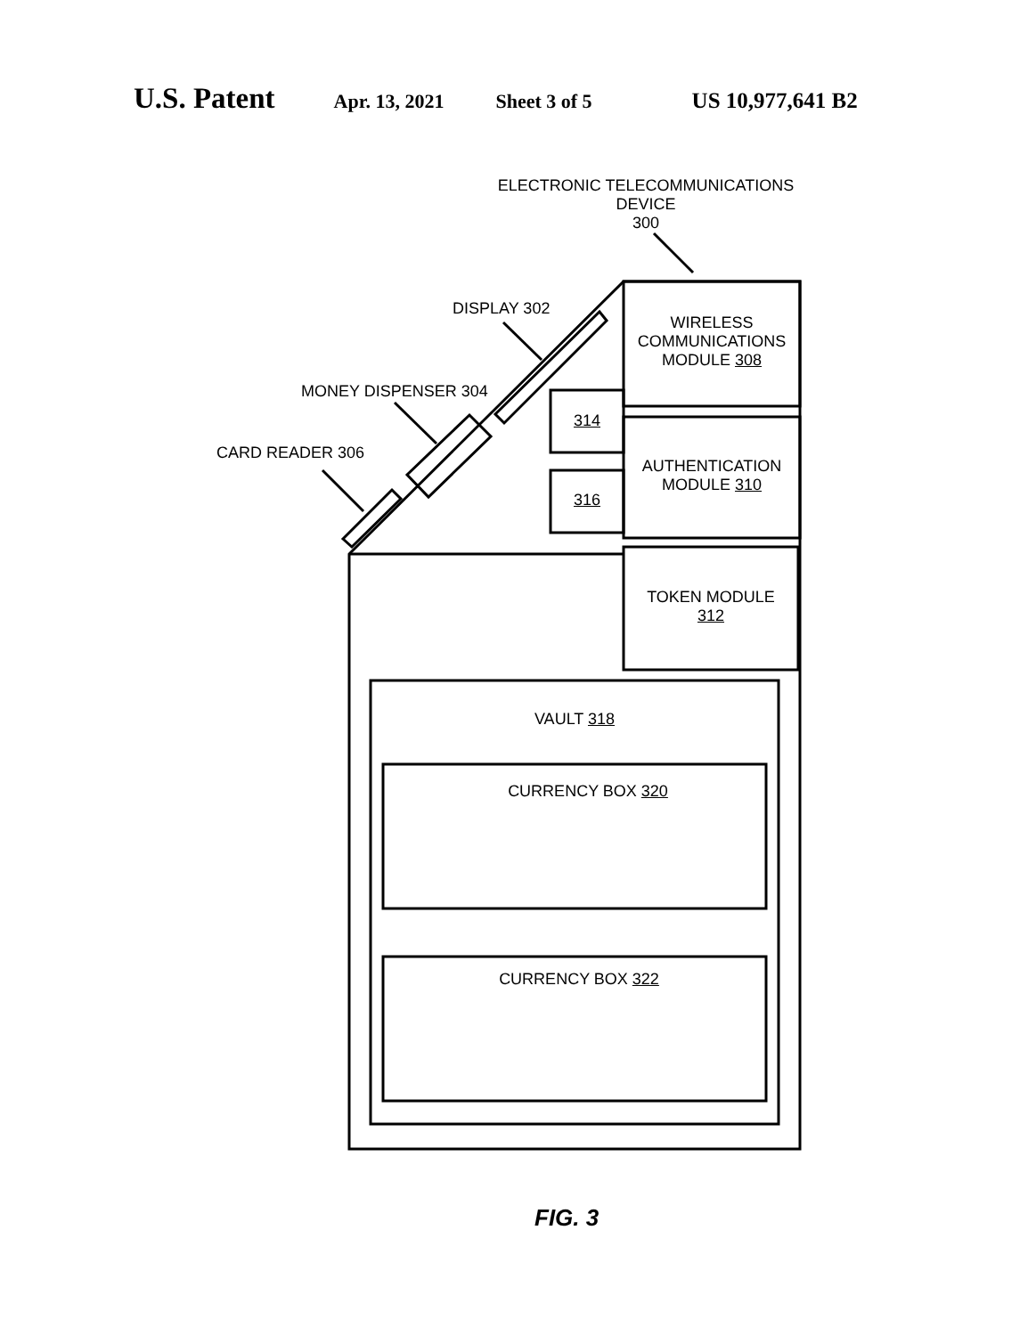U.S. Patent Apr. 13, 2021 Sheet 3 of 5 US 10,977,641 B2
ELECTRONIC TELECOMMUNICATIONS
DEVICE
300
DISPLAY 302
MONEY DISPENSER 304
CARD READER 306
WIRELESS
COMMUNICATIONS
MODULE 308
314
316
AUTHENTICATION
MODULE 310
TOKEN MODULE
312
VAULT 318
CURRENCY BOX 320
CURRENCY BOX 322
FIG. 3